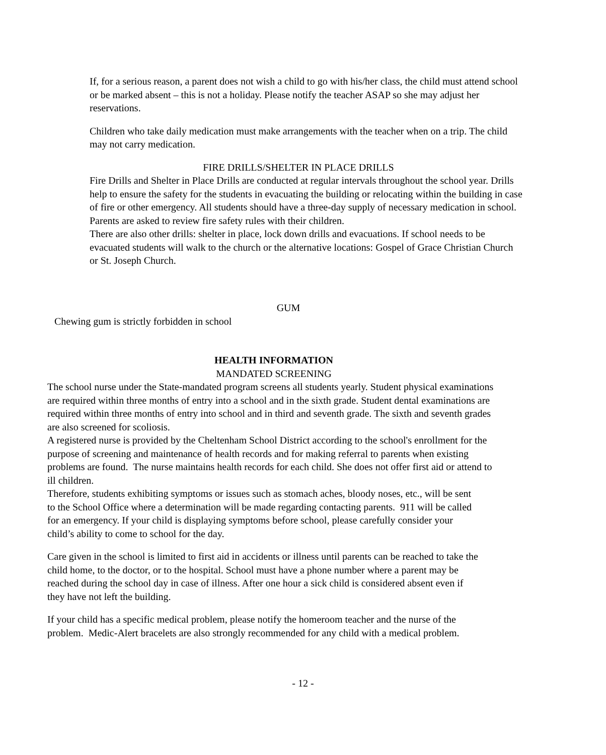If, for a serious reason, a parent does not wish a child to go with his/her class, the child must attend school or be marked absent – this is not a holiday. Please notify the teacher ASAP so she may adjust her reservations.
Children who take daily medication must make arrangements with the teacher when on a trip. The child may not carry medication.
FIRE DRILLS/SHELTER IN PLACE DRILLS
Fire Drills and Shelter in Place Drills are conducted at regular intervals throughout the school year. Drills help to ensure the safety for the students in evacuating the building or relocating within the building in case of fire or other emergency. All students should have a three-day supply of necessary medication in school. Parents are asked to review fire safety rules with their children.
There are also other drills: shelter in place, lock down drills and evacuations. If school needs to be evacuated students will walk to the church or the alternative locations: Gospel of Grace Christian Church or St. Joseph Church.
GUM
Chewing gum is strictly forbidden in school
HEALTH INFORMATION
MANDATED SCREENING
The school nurse under the State-mandated program screens all students yearly. Student physical examinations are required within three months of entry into a school and in the sixth grade. Student dental examinations are required within three months of entry into school and in third and seventh grade. The sixth and seventh grades are also screened for scoliosis.
A registered nurse is provided by the Cheltenham School District according to the school's enrollment for the purpose of screening and maintenance of health records and for making referral to parents when existing problems are found. The nurse maintains health records for each child. She does not offer first aid or attend to ill children.
Therefore, students exhibiting symptoms or issues such as stomach aches, bloody noses, etc., will be sent to the School Office where a determination will be made regarding contacting parents. 911 will be called for an emergency. If your child is displaying symptoms before school, please carefully consider your child’s ability to come to school for the day.
Care given in the school is limited to first aid in accidents or illness until parents can be reached to take the child home, to the doctor, or to the hospital. School must have a phone number where a parent may be reached during the school day in case of illness. After one hour a sick child is considered absent even if they have not left the building.
If your child has a specific medical problem, please notify the homeroom teacher and the nurse of the problem. Medic-Alert bracelets are also strongly recommended for any child with a medical problem.
- 12 -